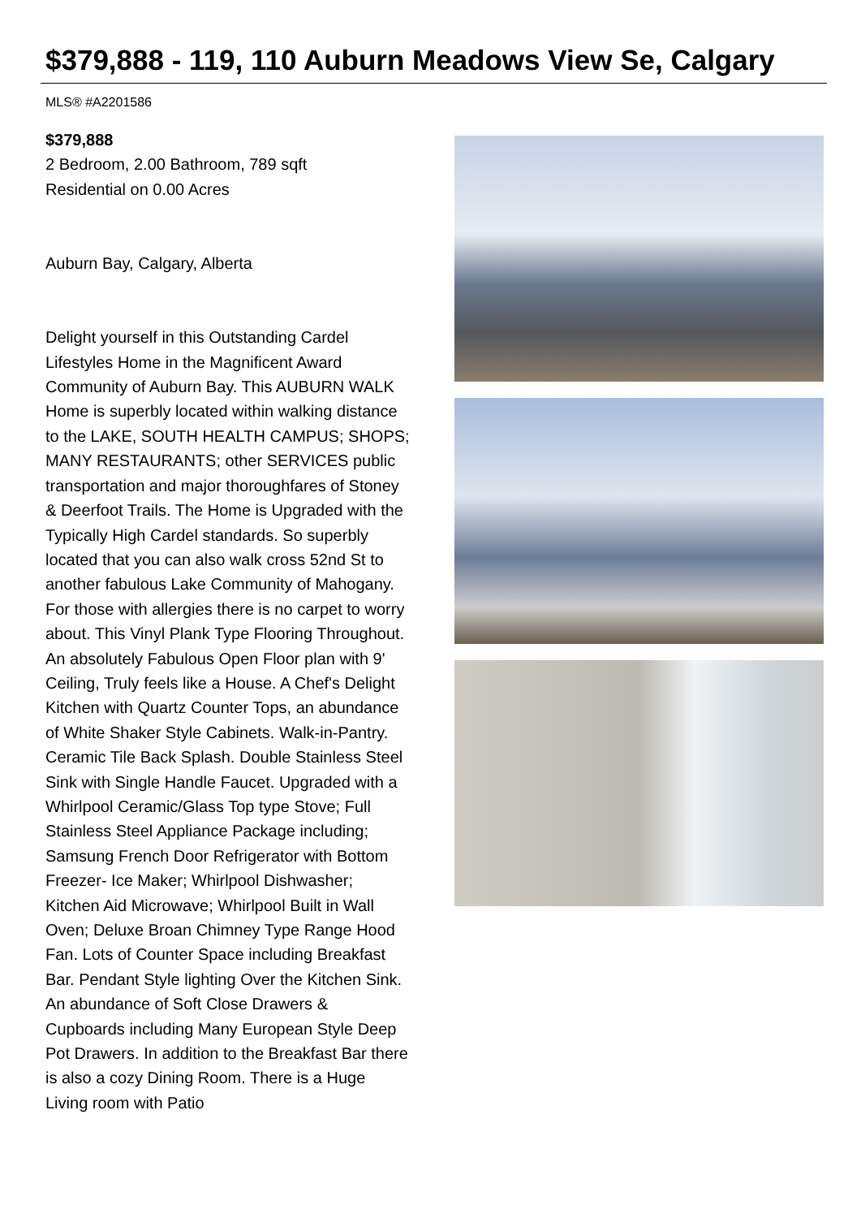$379,888 - 119, 110 Auburn Meadows View Se, Calgary
MLS® #A2201586
$379,888
2 Bedroom, 2.00 Bathroom, 789 sqft
Residential on 0.00 Acres
Auburn Bay, Calgary, Alberta
Delight yourself in this Outstanding Cardel Lifestyles Home in the Magnificent Award Community of Auburn Bay. This AUBURN WALK Home is superbly located within walking distance to the LAKE, SOUTH HEALTH CAMPUS; SHOPS; MANY RESTAURANTS; other SERVICES public transportation and major thoroughfares of Stoney & Deerfoot Trails. The Home is Upgraded with the Typically High Cardel standards. So superbly located that you can also walk cross 52nd St to another fabulous Lake Community of Mahogany. For those with allergies there is no carpet to worry about. This Vinyl Plank Type Flooring Throughout. An absolutely Fabulous Open Floor plan with 9' Ceiling, Truly feels like a House. A Chef's Delight Kitchen with Quartz Counter Tops, an abundance of White Shaker Style Cabinets. Walk-in-Pantry. Ceramic Tile Back Splash. Double Stainless Steel Sink with Single Handle Faucet. Upgraded with a Whirlpool Ceramic/Glass Top type Stove; Full Stainless Steel Appliance Package including; Samsung French Door Refrigerator with Bottom Freezer- Ice Maker; Whirlpool Dishwasher; Kitchen Aid Microwave; Whirlpool Built in Wall Oven; Deluxe Broan Chimney Type Range Hood Fan. Lots of Counter Space including Breakfast Bar. Pendant Style lighting Over the Kitchen Sink. An abundance of Soft Close Drawers & Cupboards including Many European Style Deep Pot Drawers. In addition to the Breakfast Bar there is also a cozy Dining Room. There is a Huge Living room with Patio